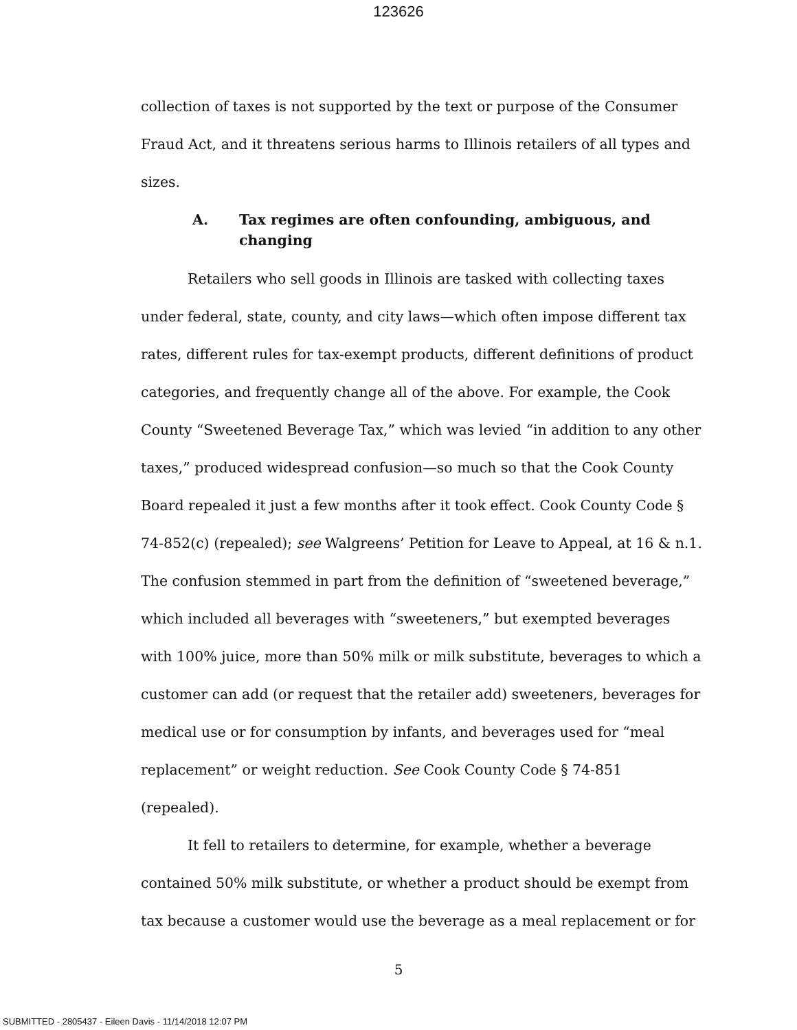123626
collection of taxes is not supported by the text or purpose of the Consumer Fraud Act, and it threatens serious harms to Illinois retailers of all types and sizes.
A. Tax regimes are often confounding, ambiguous, and changing
Retailers who sell goods in Illinois are tasked with collecting taxes under federal, state, county, and city laws—which often impose different tax rates, different rules for tax-exempt products, different definitions of product categories, and frequently change all of the above. For example, the Cook County “Sweetened Beverage Tax,” which was levied “in addition to any other taxes,” produced widespread confusion—so much so that the Cook County Board repealed it just a few months after it took effect. Cook County Code § 74-852(c) (repealed); see Walgreens’ Petition for Leave to Appeal, at 16 & n.1. The confusion stemmed in part from the definition of “sweetened beverage,” which included all beverages with “sweeteners,” but exempted beverages with 100% juice, more than 50% milk or milk substitute, beverages to which a customer can add (or request that the retailer add) sweeteners, beverages for medical use or for consumption by infants, and beverages used for “meal replacement” or weight reduction. See Cook County Code § 74-851 (repealed).
It fell to retailers to determine, for example, whether a beverage contained 50% milk substitute, or whether a product should be exempt from tax because a customer would use the beverage as a meal replacement or for
5
SUBMITTED - 2805437 - Eileen Davis - 11/14/2018 12:07 PM